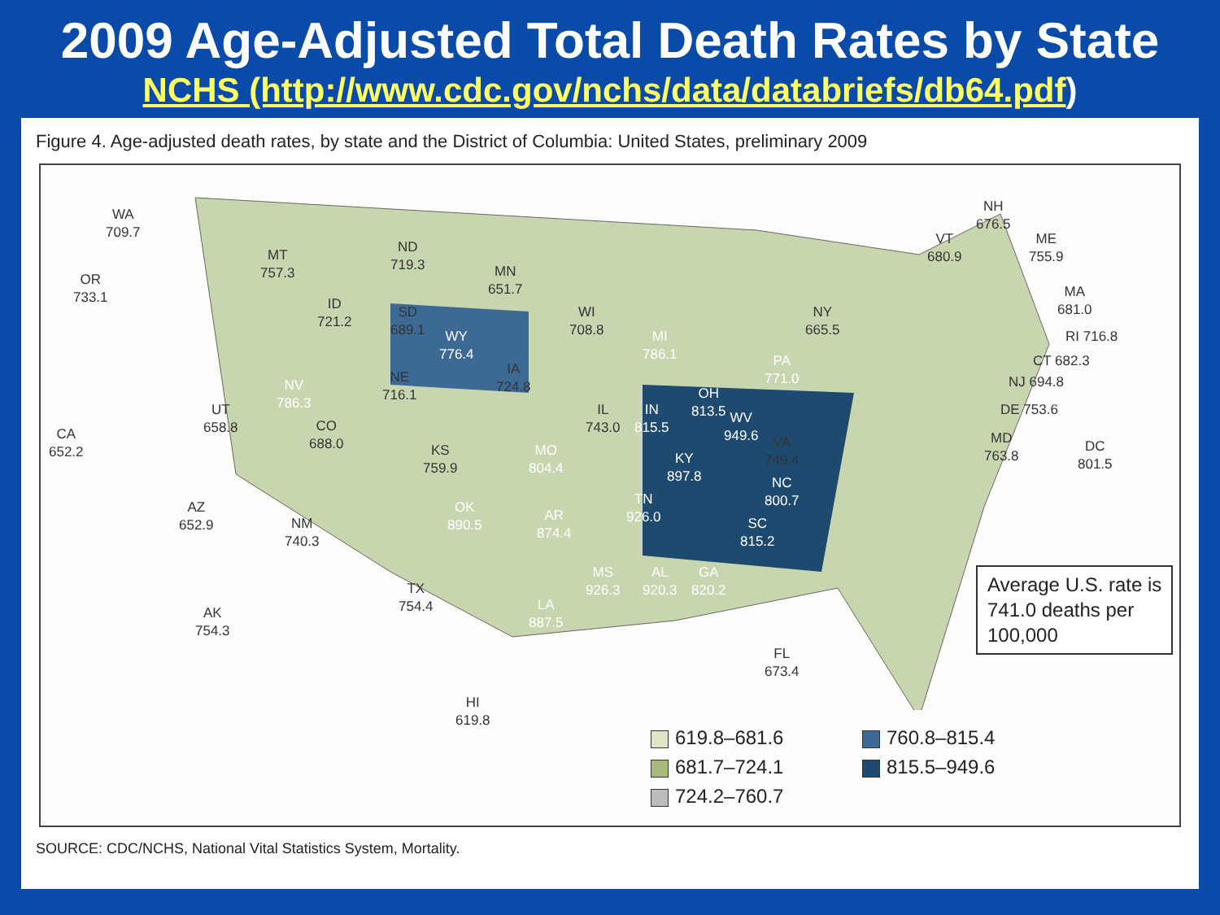2009 Age-Adjusted Total Death Rates by State
NCHS (http://www.cdc.gov/nchs/data/databriefs/db64.pdf)
Figure 4. Age-adjusted death rates, by state and the District of Columbia: United States, preliminary 2009
WA
709.7
OR
733.1
ID
721.2
MT
757.3
WY
776.4
ND
719.3
SD
689.1
NE
716.1
MN
651.7
WI
708.8
IA
724.8
NV
786.3
UT
658.8
CA
652.2
CO
688.0
KS
759.9
MO
804.4
IL
743.0
IN
815.5
MI
786.1
OH
813.5
PA
771.0
NY
665.5
AZ
652.9
NM
740.3
OK
890.5
AR
874.4
TX
754.4
LA
887.5
MS
926.3
AL
920.3
GA
820.2
TN
926.0
KY
897.8
WV
949.6
VA
749.4
NC
800.7
SC
815.2
FL
673.4
AK
754.3
HI
619.8
NH
676.5
VT
680.9
ME
755.9
MA
681.0
RI 716.8
CT 682.3
NJ 694.8
DE 753.6
MD
763.8
DC
801.5
Average U.S. rate is
741.0 deaths per
100,000
619.8–681.6
760.8–815.4
681.7–724.1
815.5–949.6
724.2–760.7
SOURCE: CDC/NCHS, National Vital Statistics System, Mortality.